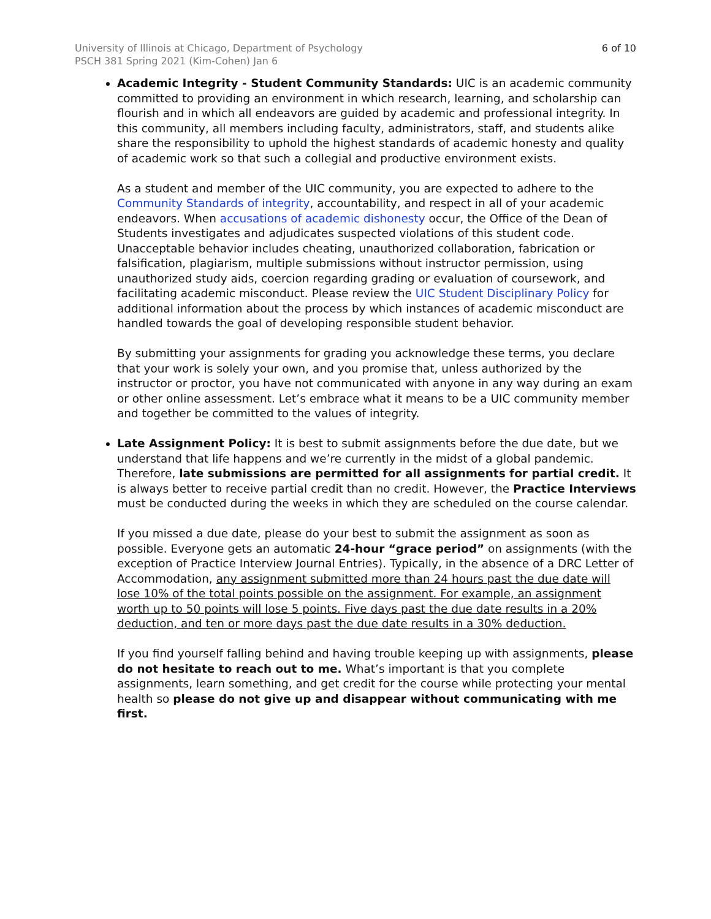University of Illinois at Chicago, Department of Psychology
PSCH 381 Spring 2021 (Kim-Cohen) Jan 6
6 of 10
Academic Integrity - Student Community Standards: UIC is an academic community committed to providing an environment in which research, learning, and scholarship can flourish and in which all endeavors are guided by academic and professional integrity. In this community, all members including faculty, administrators, staff, and students alike share the responsibility to uphold the highest standards of academic honesty and quality of academic work so that such a collegial and productive environment exists.
As a student and member of the UIC community, you are expected to adhere to the Community Standards of integrity, accountability, and respect in all of your academic endeavors. When accusations of academic dishonesty occur, the Office of the Dean of Students investigates and adjudicates suspected violations of this student code. Unacceptable behavior includes cheating, unauthorized collaboration, fabrication or falsification, plagiarism, multiple submissions without instructor permission, using unauthorized study aids, coercion regarding grading or evaluation of coursework, and facilitating academic misconduct. Please review the UIC Student Disciplinary Policy for additional information about the process by which instances of academic misconduct are handled towards the goal of developing responsible student behavior.
By submitting your assignments for grading you acknowledge these terms, you declare that your work is solely your own, and you promise that, unless authorized by the instructor or proctor, you have not communicated with anyone in any way during an exam or other online assessment. Let’s embrace what it means to be a UIC community member and together be committed to the values of integrity.
Late Assignment Policy: It is best to submit assignments before the due date, but we understand that life happens and we’re currently in the midst of a global pandemic. Therefore, late submissions are permitted for all assignments for partial credit. It is always better to receive partial credit than no credit. However, the Practice Interviews must be conducted during the weeks in which they are scheduled on the course calendar.
If you missed a due date, please do your best to submit the assignment as soon as possible. Everyone gets an automatic 24-hour “grace period” on assignments (with the exception of Practice Interview Journal Entries). Typically, in the absence of a DRC Letter of Accommodation, any assignment submitted more than 24 hours past the due date will lose 10% of the total points possible on the assignment. For example, an assignment worth up to 50 points will lose 5 points. Five days past the due date results in a 20% deduction, and ten or more days past the due date results in a 30% deduction.
If you find yourself falling behind and having trouble keeping up with assignments, please do not hesitate to reach out to me. What’s important is that you complete assignments, learn something, and get credit for the course while protecting your mental health so please do not give up and disappear without communicating with me first.